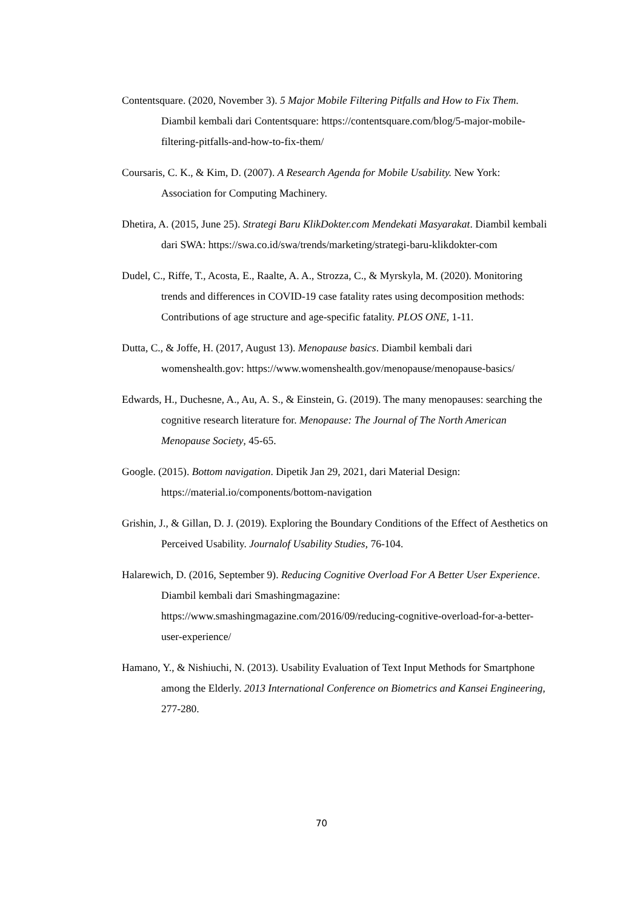Contentsquare. (2020, November 3). 5 Major Mobile Filtering Pitfalls and How to Fix Them. Diambil kembali dari Contentsquare: https://contentsquare.com/blog/5-major-mobile-filtering-pitfalls-and-how-to-fix-them/
Coursaris, C. K., & Kim, D. (2007). A Research Agenda for Mobile Usability. New York: Association for Computing Machinery.
Dhetira, A. (2015, June 25). Strategi Baru KlikDokter.com Mendekati Masyarakat. Diambil kembali dari SWA: https://swa.co.id/swa/trends/marketing/strategi-baru-klikdokter-com
Dudel, C., Riffe, T., Acosta, E., Raalte, A. A., Strozza, C., & Myrskyla, M. (2020). Monitoring trends and differences in COVID-19 case fatality rates using decomposition methods: Contributions of age structure and age-specific fatality. PLOS ONE, 1-11.
Dutta, C., & Joffe, H. (2017, August 13). Menopause basics. Diambil kembali dari womenshealth.gov: https://www.womenshealth.gov/menopause/menopause-basics/
Edwards, H., Duchesne, A., Au, A. S., & Einstein, G. (2019). The many menopauses: searching the cognitive research literature for. Menopause: The Journal of The North American Menopause Society, 45-65.
Google. (2015). Bottom navigation. Dipetik Jan 29, 2021, dari Material Design: https://material.io/components/bottom-navigation
Grishin, J., & Gillan, D. J. (2019). Exploring the Boundary Conditions of the Effect of Aesthetics on Perceived Usability. Journalof Usability Studies, 76-104.
Halarewich, D. (2016, September 9). Reducing Cognitive Overload For A Better User Experience. Diambil kembali dari Smashingmagazine: https://www.smashingmagazine.com/2016/09/reducing-cognitive-overload-for-a-better-user-experience/
Hamano, Y., & Nishiuchi, N. (2013). Usability Evaluation of Text Input Methods for Smartphone among the Elderly. 2013 International Conference on Biometrics and Kansei Engineering, 277-280.
70